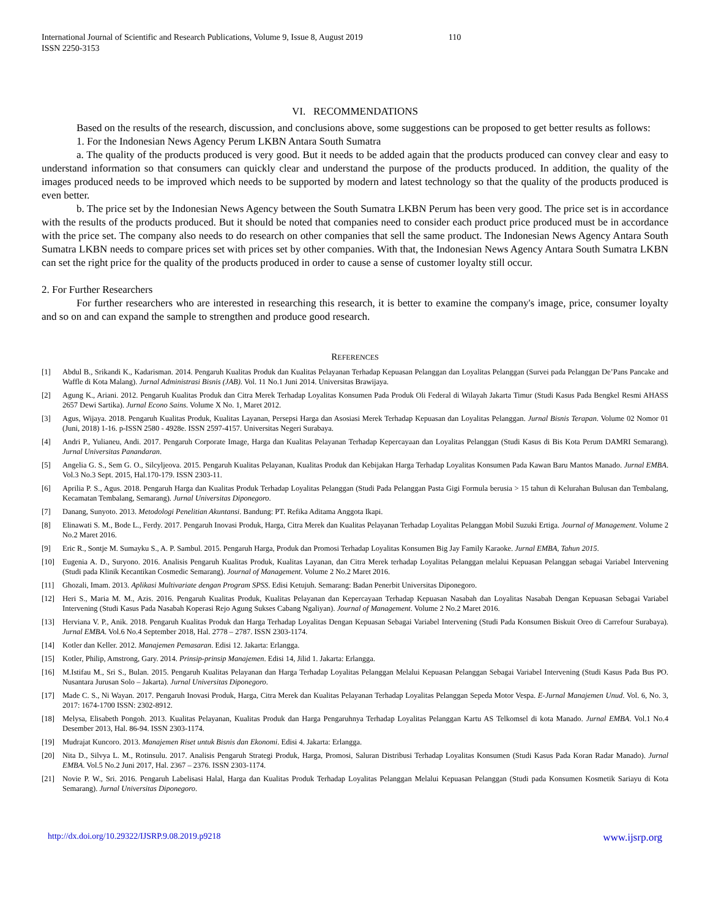International Journal of Scientific and Research Publications, Volume 9, Issue 8, August 2019
ISSN 2250-3153 110
VI. RECOMMENDATIONS
Based on the results of the research, discussion, and conclusions above, some suggestions can be proposed to get better results as follows:
1. For the Indonesian News Agency Perum LKBN Antara South Sumatra
a. The quality of the products produced is very good. But it needs to be added again that the products produced can convey clear and easy to understand information so that consumers can quickly clear and understand the purpose of the products produced. In addition, the quality of the images produced needs to be improved which needs to be supported by modern and latest technology so that the quality of the products produced is even better.
b. The price set by the Indonesian News Agency between the South Sumatra LKBN Perum has been very good. The price set is in accordance with the results of the products produced. But it should be noted that companies need to consider each product price produced must be in accordance with the price set. The company also needs to do research on other companies that sell the same product. The Indonesian News Agency Antara South Sumatra LKBN needs to compare prices set with prices set by other companies. With that, the Indonesian News Agency Antara South Sumatra LKBN can set the right price for the quality of the products produced in order to cause a sense of customer loyalty still occur.
2. For Further Researchers
For further researchers who are interested in researching this research, it is better to examine the company's image, price, consumer loyalty and so on and can expand the sample to strengthen and produce good research.
REFERENCES
[1] Abdul B., Srikandi K., Kadarisman. 2014. Pengaruh Kualitas Produk dan Kualitas Pelayanan Terhadap Kepuasan Pelanggan dan Loyalitas Pelanggan (Survei pada Pelanggan De’Pans Pancake and Waffle di Kota Malang). Jurnal Administrasi Bisnis (JAB). Vol. 11 No.1 Juni 2014. Universitas Brawijaya.
[2] Agung K., Ariani. 2012. Pengaruh Kualitas Produk dan Citra Merek Terhadap Loyalitas Konsumen Pada Produk Oli Federal di Wilayah Jakarta Timur (Studi Kasus Pada Bengkel Resmi AHASS 2657 Dewi Sartika). Jurnal Econo Sains. Volume X No. 1, Maret 2012.
[3] Agus, Wijaya. 2018. Pengaruh Kualitas Produk, Kualitas Layanan, Persepsi Harga dan Asosiasi Merek Terhadap Kepuasan dan Loyalitas Pelanggan. Jurnal Bisnis Terapan. Volume 02 Nomor 01 (Juni, 2018) 1-16. p-ISSN 2580 - 4928e. ISSN 2597-4157. Universitas Negeri Surabaya.
[4] Andri P., Yulianeu, Andi. 2017. Pengaruh Corporate Image, Harga dan Kualitas Pelayanan Terhadap Kepercayaan dan Loyalitas Pelanggan (Studi Kasus di Bis Kota Perum DAMRI Semarang). Jurnal Universitas Panandaran.
[5] Angelia G. S., Sem G. O., Silcyljeova. 2015. Pengaruh Kualitas Pelayanan, Kualitas Produk dan Kebijakan Harga Terhadap Loyalitas Konsumen Pada Kawan Baru Mantos Manado. Jurnal EMBA. Vol.3 No.3 Sept. 2015, Hal.170-179. ISSN 2303-11.
[6] Aprilia P. S., Agus. 2018. Pengaruh Harga dan Kualitas Produk Terhadap Loyalitas Pelanggan (Studi Pada Pelanggan Pasta Gigi Formula berusia > 15 tahun di Kelurahan Bulusan dan Tembalang, Kecamatan Tembalang, Semarang). Jurnal Universitas Diponegoro.
[7] Danang, Sunyoto. 2013. Metodologi Penelitian Akuntansi. Bandung: PT. Refika Aditama Anggota Ikapi.
[8] Elinawati S. M., Bode L., Ferdy. 2017. Pengaruh Inovasi Produk, Harga, Citra Merek dan Kualitas Pelayanan Terhadap Loyalitas Pelanggan Mobil Suzuki Ertiga. Journal of Management. Volume 2 No.2 Maret 2016.
[9] Eric R., Sontje M. Sumayku S., A. P. Sambul. 2015. Pengaruh Harga, Produk dan Promosi Terhadap Loyalitas Konsumen Big Jay Family Karaoke. Jurnal EMBA, Tahun 2015.
[10] Eugenia A. D., Suryono. 2016. Analisis Pengaruh Kualitas Produk, Kualitas Layanan, dan Citra Merek terhadap Loyalitas Pelanggan melalui Kepuasan Pelanggan sebagai Variabel Intervening (Studi pada Klinik Kecantikan Cosmedic Semarang). Journal of Management. Volume 2 No.2 Maret 2016.
[11] Ghozali, Imam. 2013. Aplikasi Multivariate dengan Program SPSS. Edisi Ketujuh. Semarang: Badan Penerbit Universitas Diponegoro.
[12] Heri S., Maria M. M., Azis. 2016. Pengaruh Kualitas Produk, Kualitas Pelayanan dan Kepercayaan Terhadap Kepuasan Nasabah dan Loyalitas Nasabah Dengan Kepuasan Sebagai Variabel Intervening (Studi Kasus Pada Nasabah Koperasi Rejo Agung Sukses Cabang Ngaliyan). Journal of Management. Volume 2 No.2 Maret 2016.
[13] Herviana V. P., Anik. 2018. Pengaruh Kualitas Produk dan Harga Terhadap Loyalitas Dengan Kepuasan Sebagai Variabel Intervening (Studi Pada Konsumen Biskuit Oreo di Carrefour Surabaya). Jurnal EMBA. Vol.6 No.4 September 2018, Hal. 2778 – 2787. ISSN 2303-1174.
[14] Kotler dan Keller. 2012. Manajemen Pemasaran. Edisi 12. Jakarta: Erlangga.
[15] Kotler, Philip, Amstrong, Gary. 2014. Prinsip-prinsip Manajemen. Edisi 14, Jilid 1. Jakarta: Erlangga.
[16] M.Istifau M., Sri S., Bulan. 2015. Pengaruh Kualitas Pelayanan dan Harga Terhadap Loyalitas Pelanggan Melalui Kepuasan Pelanggan Sebagai Variabel Intervening (Studi Kasus Pada Bus PO. Nusantara Jurusan Solo – Jakarta). Jurnal Universitas Diponegoro.
[17] Made C. S., Ni Wayan. 2017. Pengaruh Inovasi Produk, Harga, Citra Merek dan Kualitas Pelayanan Terhadap Loyalitas Pelanggan Sepeda Motor Vespa. E-Jurnal Manajemen Unud. Vol. 6, No. 3, 2017: 1674-1700 ISSN: 2302-8912.
[18] Melysa, Elisabeth Pongoh. 2013. Kualitas Pelayanan, Kualitas Produk dan Harga Pengaruhnya Terhadap Loyalitas Pelanggan Kartu AS Telkomsel di kota Manado. Jurnal EMBA. Vol.1 No.4 Desember 2013, Hal. 86-94. ISSN 2303-1174.
[19] Mudrajat Kuncoro. 2013. Manajemen Riset untuk Bisnis dan Ekonomi. Edisi 4. Jakarta: Erlangga.
[20] Nita D., Silvya L. M., Rotinsulu. 2017. Analisis Pengaruh Strategi Produk, Harga, Promosi, Saluran Distribusi Terhadap Loyalitas Konsumen (Studi Kasus Pada Koran Radar Manado). Jurnal EMBA. Vol.5 No.2 Juni 2017, Hal. 2367 – 2376. ISSN 2303-1174.
[21] Novie P. W., Sri. 2016. Pengaruh Labelisasi Halal, Harga dan Kualitas Produk Terhadap Loyalitas Pelanggan Melalui Kepuasan Pelanggan (Studi pada Konsumen Kosmetik Sariayu di Kota Semarang). Jurnal Universitas Diponegoro.
http://dx.doi.org/10.29322/IJSRP.9.08.2019.p9218 www.ijsrp.org